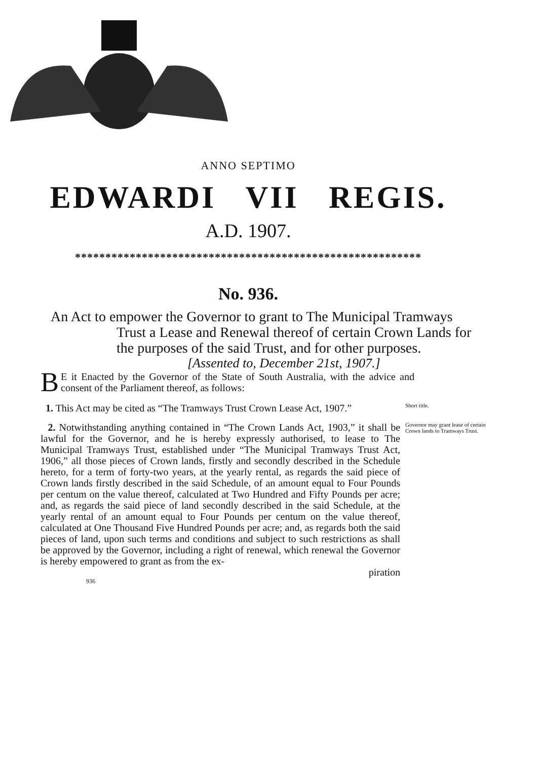ANNO SEPTIMO
EDWARDI VII REGIS.
A.D. 1907.
*********************************************************
No. 936.
An Act to empower the Governor to grant to The Municipal Tramways Trust a Lease and Renewal thereof of certain Crown Lands for the purposes of the said Trust, and for other purposes.
[Assented to, December 21st, 1907.]
BE it Enacted by the Governor of the State of South Australia, with the advice and consent of the Parliament thereof, as follows:
1. This Act may be cited as “The Tramways Trust Crown Lease Act, 1907.”
Short title.
2. Notwithstanding anything contained in “The Crown Lands Act, 1903,” it shall be lawful for the Governor, and he is hereby expressly authorised, to lease to The Municipal Tramways Trust, established under “The Municipal Tramways Trust Act, 1906,” all those pieces of Crown lands, firstly and secondly described in the Schedule hereto, for a term of forty-two years, at the yearly rental, as regards the said piece of Crown lands firstly described in the said Schedule, of an amount equal to Four Pounds per centum on the value thereof, calculated at Two Hundred and Fifty Pounds per acre; and, as regards the said piece of land secondly described in the said Schedule, at the yearly rental of an amount equal to Four Pounds per centum on the value thereof, calculated at One Thousand Five Hundred Pounds per acre; and, as regards both the said pieces of land, upon such terms and conditions and subject to such restrictions as shall be approved by the Governor, including a right of renewal, which renewal the Governor is hereby empowered to grant as from the ex-
piration
Governor may grant lease of certain Crown lands to Tramways Trust.
936